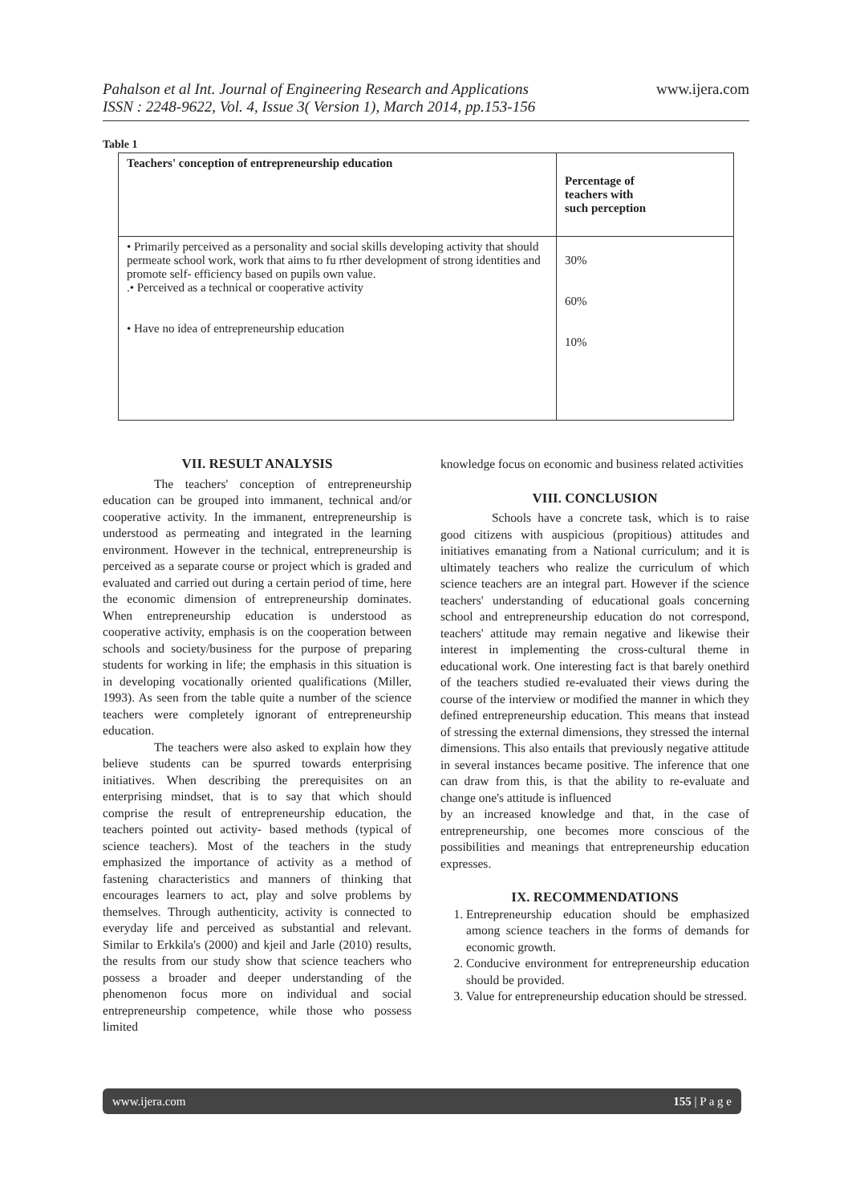www.ijera.com Pahalson et al Int. Journal of Engineering Research and Applications
ISSN : 2248-9622, Vol. 4, Issue 3( Version 1), March 2014, pp.153-156
Table 1
| Teachers' conception of entrepreneurship education | Percentage of teachers with such perception |
| --- | --- |
| • Primarily perceived as a personality and social skills developing activity that should permeate school work, work that aims to fu rther development of strong identities and promote self- efficiency based on pupils own value. .• Perceived as a technical or cooperative activity • Have no idea of entrepreneurship education | 30% 60% 10% |
VII. RESULT ANALYSIS
The teachers' conception of entrepreneurship education can be grouped into immanent, technical and/or cooperative activity. In the immanent, entrepreneurship is understood as permeating and integrated in the learning environment. However in the technical, entrepreneurship is perceived as a separate course or project which is graded and evaluated and carried out during a certain period of time, here the economic dimension of entrepreneurship dominates. When entrepreneurship education is understood as cooperative activity, emphasis is on the cooperation between schools and society/business for the purpose of preparing students for working in life; the emphasis in this situation is in developing vocationally oriented qualifications (Miller, 1993). As seen from the table quite a number of the science teachers were completely ignorant of entrepreneurship education.
The teachers were also asked to explain how they believe students can be spurred towards enterprising initiatives. When describing the prerequisites on an enterprising mindset, that is to say that which should comprise the result of entrepreneurship education, the teachers pointed out activity- based methods (typical of science teachers). Most of the teachers in the study emphasized the importance of activity as a method of fastening characteristics and manners of thinking that encourages learners to act, play and solve problems by themselves. Through authenticity, activity is connected to everyday life and perceived as substantial and relevant. Similar to Erkkila's (2000) and kjeil and Jarle (2010) results, the results from our study show that science teachers who possess a broader and deeper understanding of the phenomenon focus more on individual and social entrepreneurship competence, while those who possess limited
knowledge focus on economic and business related activities
VIII. CONCLUSION
Schools have a concrete task, which is to raise good citizens with auspicious (propitious) attitudes and initiatives emanating from a National curriculum; and it is ultimately teachers who realize the curriculum of which science teachers are an integral part. However if the science teachers' understanding of educational goals concerning school and entrepreneurship education do not correspond, teachers' attitude may remain negative and likewise their interest in implementing the cross-cultural theme in educational work. One interesting fact is that barely onethird of the teachers studied re-evaluated their views during the course of the interview or modified the manner in which they defined entrepreneurship education. This means that instead of stressing the external dimensions, they stressed the internal dimensions. This also entails that previously negative attitude in several instances became positive. The inference that one can draw from this, is that the ability to re-evaluate and change one's attitude is influenced
by an increased knowledge and that, in the case of entrepreneurship, one becomes more conscious of the possibilities and meanings that entrepreneurship education expresses.
IX. RECOMMENDATIONS
1. Entrepreneurship education should be emphasized among science teachers in the forms of demands for economic growth.
2. Conducive environment for entrepreneurship education should be provided.
3. Value for entrepreneurship education should be stressed.
155 | P a g e www.ijera.com